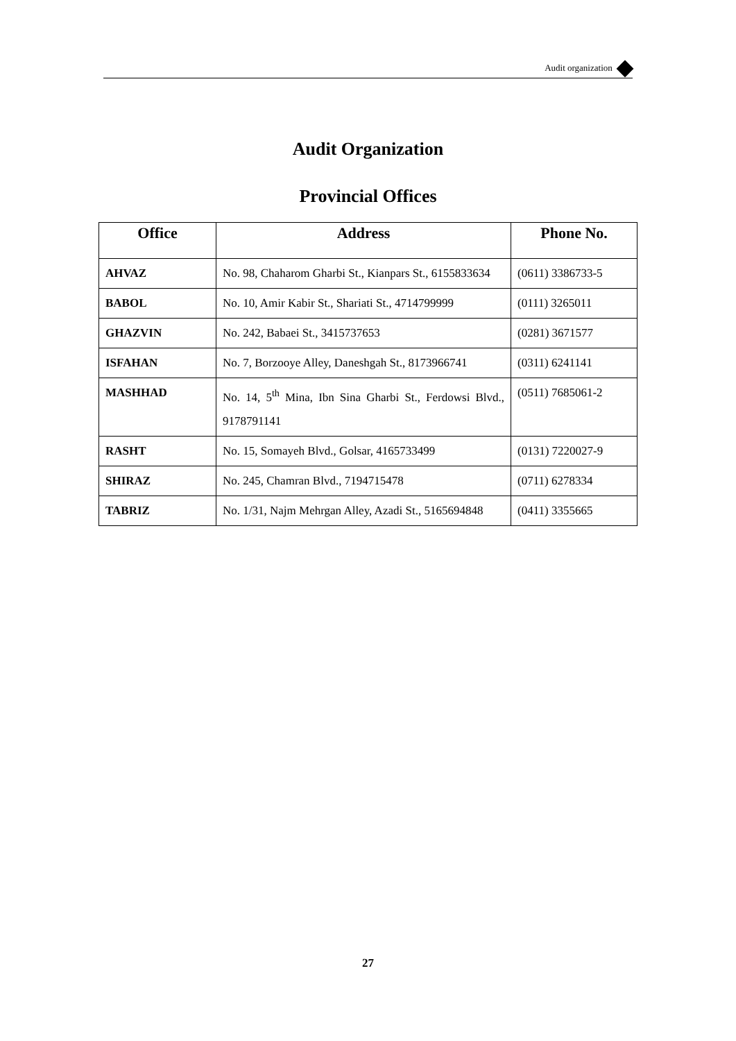Audit organization
Audit Organization
Provincial Offices
| Office | Address | Phone No. |
| --- | --- | --- |
| AHVAZ | No. 98, Chaharom Gharbi St., Kianpars St., 6155833634 | (0611) 3386733-5 |
| BABOL | No. 10, Amir Kabir St., Shariati St., 4714799999 | (0111) 3265011 |
| GHAZVIN | No. 242, Babaei St., 3415737653 | (0281) 3671577 |
| ISFAHAN | No. 7, Borzooye Alley, Daneshgah St., 8173966741 | (0311) 6241141 |
| MASHHAD | No. 14, 5<sup>th</sup> Mina, Ibn Sina Gharbi St., Ferdowsi Blvd., 9178791141 | (0511) 7685061-2 |
| RASHT | No. 15, Somayeh Blvd., Golsar, 4165733499 | (0131) 7220027-9 |
| SHIRAZ | No. 245, Chamran Blvd., 7194715478 | (0711) 6278334 |
| TABRIZ | No. 1/31, Najm Mehrgan Alley, Azadi St., 5165694848 | (0411) 3355665 |
27